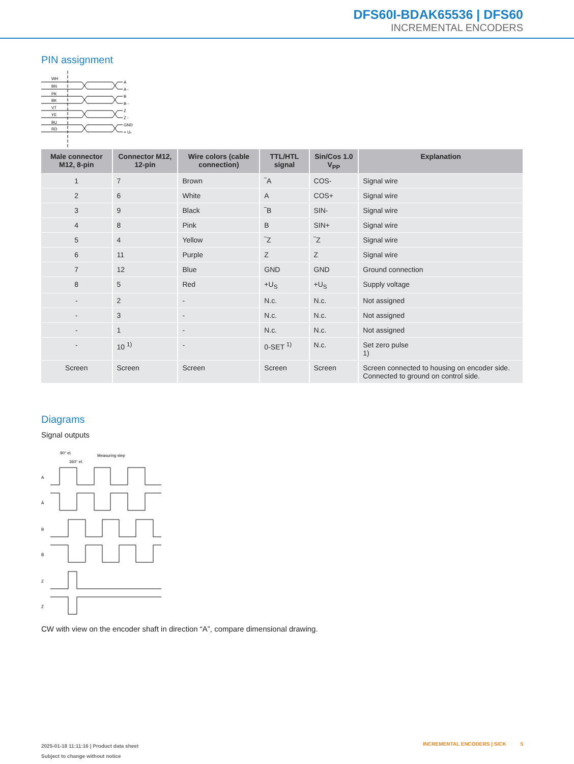DFS60I-BDAK65536 | DFS60
INCREMENTAL ENCODERS
PIN assignment
WH
BN
PK
BK
VT
YE
BU
RD
A
A -
B
B -
Z
Z -
GND
+ Us
| Male connector M12, 8-pin | Connector M12, 12-pin | Wire colors (cable connection) | TTL/HTL signal | Sin/Cos 1.0 V<sub>PP</sub> | Explanation |
| --- | --- | --- | --- | --- | --- |
| 1 | 7 | Brown | ‾A | COS- | Signal wire |
| 2 | 6 | White | A | COS+ | Signal wire |
| 3 | 9 | Black | ‾B | SIN- | Signal wire |
| 4 | 8 | Pink | B | SIN+ | Signal wire |
| 5 | 4 | Yellow | ‾Z | ‾Z | Signal wire |
| 6 | 11 | Purple | Z | Z | Signal wire |
| 7 | 12 | Blue | GND | GND | Ground connection |
| 8 | 5 | Red | +U<sub>S</sub> | +U<sub>S</sub> | Supply voltage |
| - | 2 | - | N.c. | N.c. | Not assigned |
| - | 3 | - | N.c. | N.c. | Not assigned |
| - | 1 | - | N.c. | N.c. | Not assigned |
| - | 10 <sup>1)</sup> | - | 0-SET <sup>1)</sup> | N.c. | Set zero pulse 1) |
| Screen | Screen | Screen | Screen | Screen | Screen connected to housing on encoder side. Connected to ground on control side. |
Diagrams
Signal outputs
Measuring step
90° el.
360° el.
A
Ā
B
B̄
Z
Z̄
CW with view on the encoder shaft in direction “A”, compare dimensional drawing.
2025-01-18 11:11:16 | Product data sheet
Subject to change without notice
INCREMENTAL ENCODERS | SICK 5